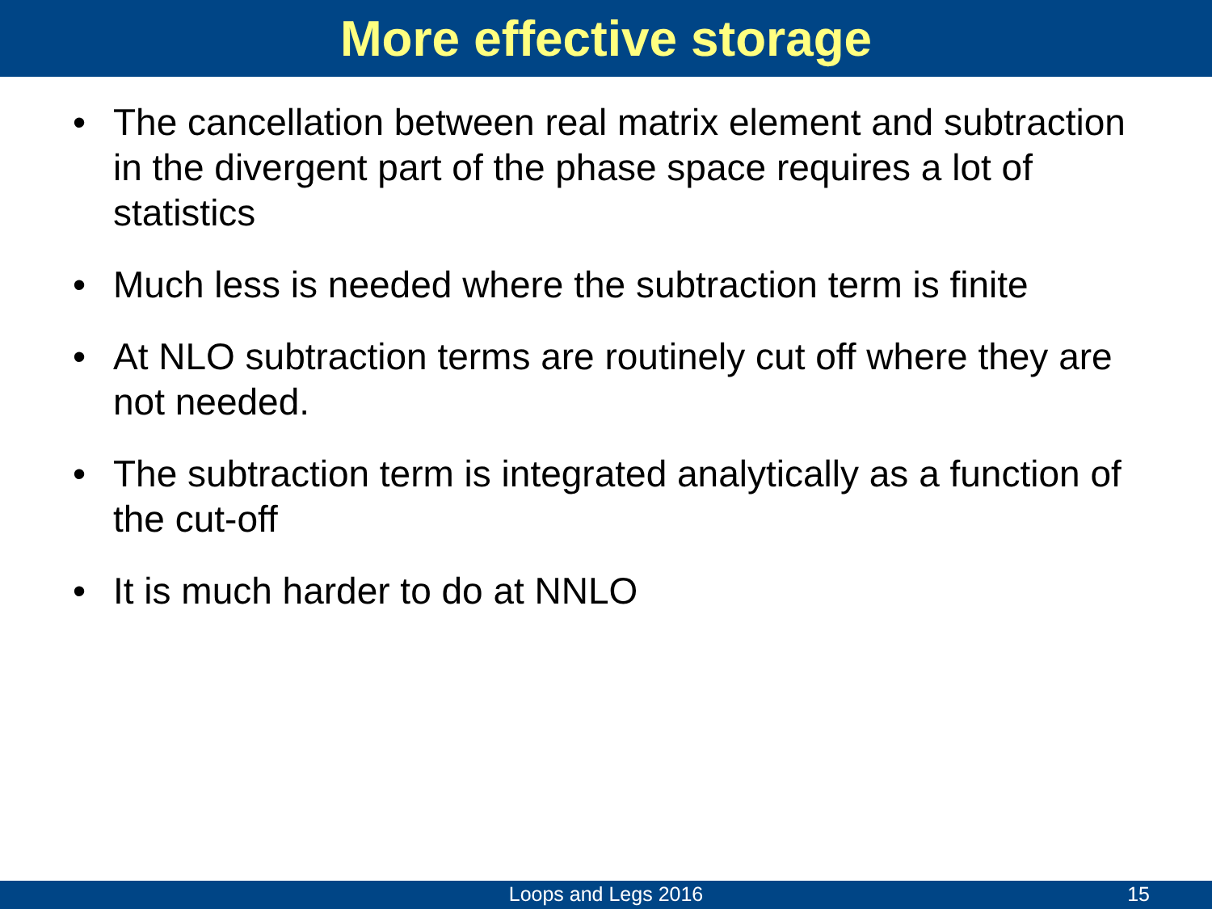More effective storage
• The cancellation between real matrix element and subtraction in the divergent part of the phase space requires a lot of statistics
• Much less is needed where the subtraction term is finite
• At NLO subtraction terms are routinely cut off where they are not needed.
• The subtraction term is integrated analytically as a function of the cut-off
• It is much harder to do at NNLO
Loops and Legs 2016 15